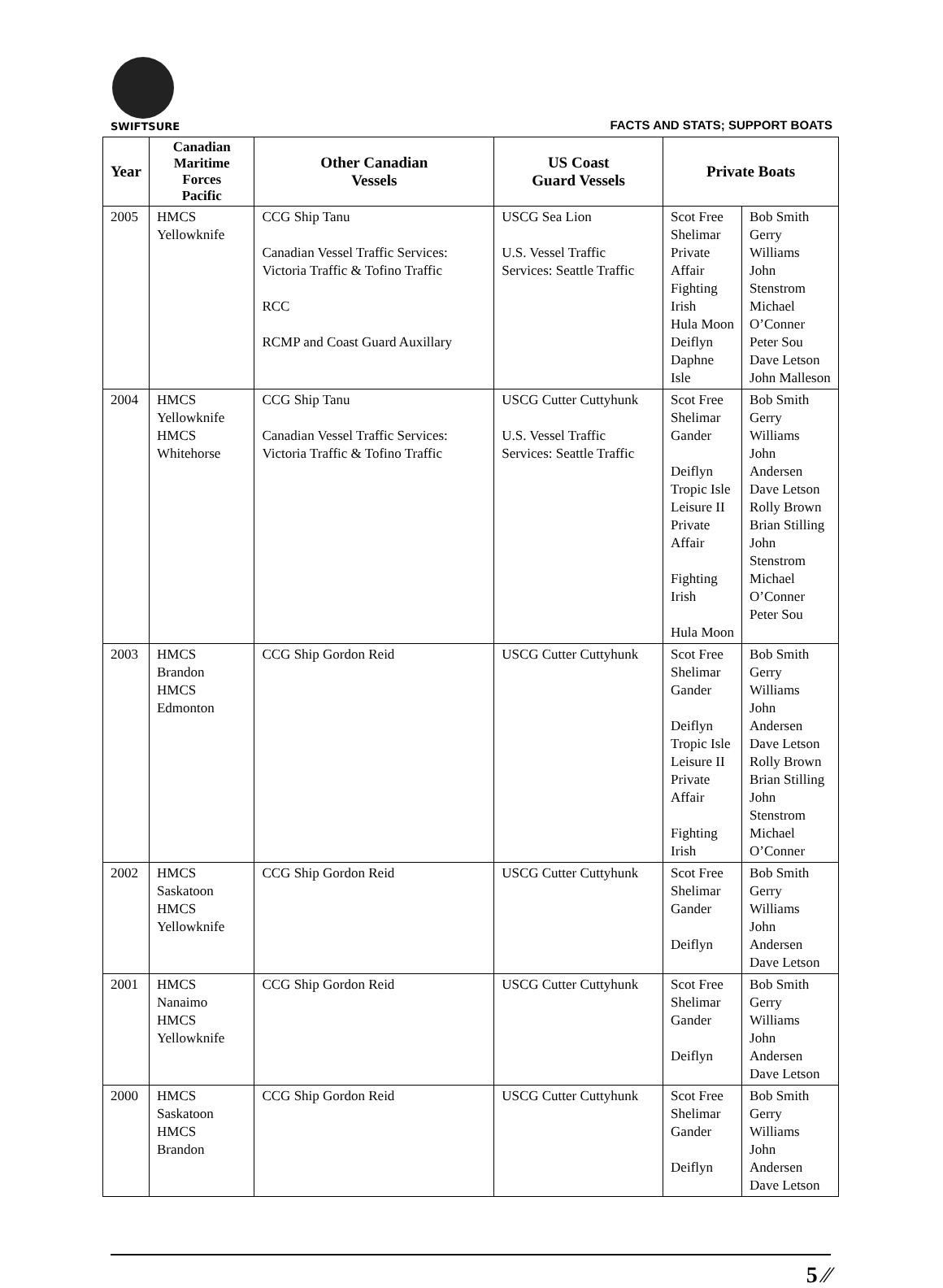SWIFTSURE
FACTS AND STATS; SUPPORT BOATS
| Year | Canadian Maritime Forces Pacific | Other Canadian Vessels | US Coast Guard Vessels | Private Boats | |
| --- | --- | --- | --- | --- | --- |
| 2005 | HMCS Yellowknife | CCG Ship Tanu Canadian Vessel Traffic Services: Victoria Traffic & Tofino Traffic RCC RCMP and Coast Guard Auxillary | USCG Sea Lion U.S. Vessel Traffic Services: Seattle Traffic | Scot Free Shelimar Private Affair Fighting Irish Hula Moon Deiflyn Daphne Isle | Bob Smith Gerry Williams John Stenstrom Michael O’Conner Peter Sou Dave Letson John Malleson |
| 2004 | HMCS Yellowknife HMCS Whitehorse | CCG Ship Tanu Canadian Vessel Traffic Services: Victoria Traffic & Tofino Traffic | USCG Cutter Cuttyhunk U.S. Vessel Traffic Services: Seattle Traffic | Scot Free Shelimar Gander Deiflyn Tropic Isle Leisure II Private Affair Fighting Irish Hula Moon | Bob Smith Gerry Williams John Andersen Dave Letson Rolly Brown Brian Stilling John Stenstrom Michael O’Conner Peter Sou |
| 2003 | HMCS Brandon HMCS Edmonton | CCG Ship Gordon Reid | USCG Cutter Cuttyhunk | Scot Free Shelimar Gander Deiflyn Tropic Isle Leisure II Private Affair Fighting Irish | Bob Smith Gerry Williams John Andersen Dave Letson Rolly Brown Brian Stilling John Stenstrom Michael O’Conner |
| 2002 | HMCS Saskatoon HMCS Yellowknife | CCG Ship Gordon Reid | USCG Cutter Cuttyhunk | Scot Free Shelimar Gander Deiflyn | Bob Smith Gerry Williams John Andersen Dave Letson |
| 2001 | HMCS Nanaimo HMCS Yellowknife | CCG Ship Gordon Reid | USCG Cutter Cuttyhunk | Scot Free Shelimar Gander Deiflyn | Bob Smith Gerry Williams John Andersen Dave Letson |
| 2000 | HMCS Saskatoon HMCS Brandon | CCG Ship Gordon Reid | USCG Cutter Cuttyhunk | Scot Free Shelimar Gander Deiflyn | Bob Smith Gerry Williams John Andersen Dave Letson |
5 ⁄⁄